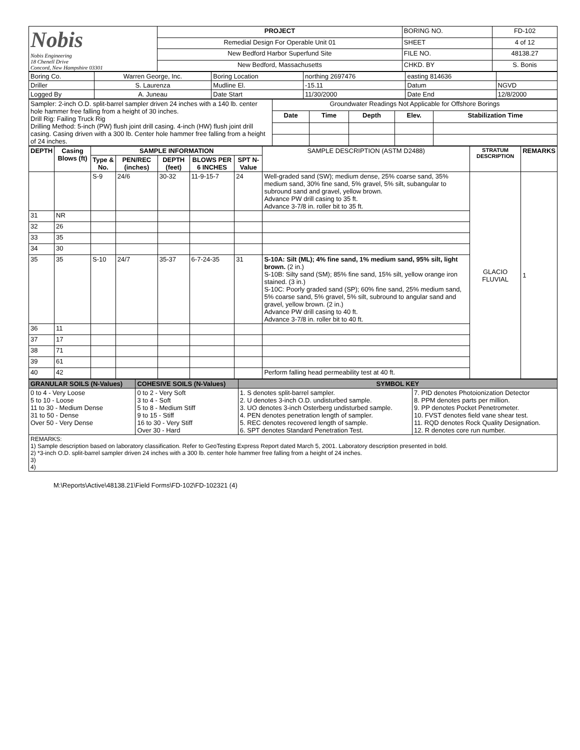| Nobis Nobis Engineering 18 Chenell Drive Concord, New Hampshire 03301 | PROJECT | BORING NO. | FD-102 |
| | Remedial Design For Operable Unit 01 | SHEET | 4 of 12 |
| | New Bedford Harbor Superfund Site | FILE NO. | 48138.27 |
| | New Bedford, Massachusetts | CHKD. BY | S. Bonis |
| Boring Co. | Warren George, Inc. | Boring Location | northing 2697476 | easting 814636 | |
| Driller | S. Laurenza | Mudline El. | -15.11 | Datum | NGVD |
| Logged By | A. Juneau | Date Start | 11/30/2000 | Date End | 12/8/2000 |
| Sampler: 2-inch O.D. split-barrel sampler driven 24 inches with a 140 lb. center hole hammer free falling from a height of 30 inches. Drill Rig: Failing Truck Rig Drilling Method: 5-inch (PW) flush joint drill casing. 4-inch (HW) flush joint drill casing. Casing driven with a 300 lb. Center hole hammer free falling from a height of 24 inches. | Groundwater Readings Not Applicable for Offshore Borings | | | | |
| | Date | Time | Depth | Elev. | Stabilization Time |
| DEPTH | Casing Blows (ft) | SAMPLE INFORMATION | | | | | SAMPLE DESCRIPTION (ASTM D2488) | STRATUM DESCRIPTION | REMARKS |
| --- | --- | --- | --- | --- | --- | --- | --- | --- | --- |
| | | Type & No. | PEN/REC (inches) | DEPTH (feet) | BLOWS PER 6 INCHES | SPT N-Value | | | |
| | | S-9 | 24/6 | 30-32 | 11-9-15-7 | 24 | Well-graded sand (SW); medium dense, 25% coarse sand, 35% medium sand, 30% fine sand, 5% gravel, 5% silt, subangular to subround sand and gravel, yellow brown. Advance PW drill casing to 35 ft. Advance 3-7/8 in. roller bit to 35 ft. | GLACIO FLUVIAL | 1 |
| 31 | NR | | | | | | | | |
| 32 | 26 | | | | | | | | |
| 33 | 35 | | | | | | | | |
| 34 | 30 | | | | | | | | |
| 35 | 35 | S-10 | 24/7 | 35-37 | 6-7-24-35 | 31 | S-10A: Silt (ML); 4% fine sand, 1% medium sand, 95% silt, light brown. (2 in.) S-10B: Silty sand (SM); 85% fine sand, 15% silt, yellow orange iron stained. (3 in.) S-10C: Poorly graded sand (SP); 60% fine sand, 25% medium sand, 5% coarse sand, 5% gravel, 5% silt, subround to angular sand and gravel, yellow brown. (2 in.) Advance PW drill casing to 40 ft. Advance 3-7/8 in. roller bit to 40 ft. | | |
| 36 | 11 | | | | | | | | |
| 37 | 17 | | | | | | | | |
| 38 | 71 | | | | | | | | |
| 39 | 61 | | | | | | | | |
| 40 | 42 | | | | | | Perform falling head permeability test at 40 ft. | | |
| GRANULAR SOILS (N-Values) | COHESIVE SOILS (N-Values) | SYMBOL KEY | |
| 0 to 4 - Very Loose 5 to 10 - Loose 11 to 30 - Medium Dense 31 to 50 - Dense Over 50 - Very Dense | 0 to 2 - Very Soft 3 to 4 - Soft 5 to 8 - Medium Stiff 9 to 15 - Stiff 16 to 30 - Very Stiff Over 30 - Hard | 1. S denotes split-barrel sampler. 2. U denotes 3-inch O.D. undisturbed sample. 3. UO denotes 3-inch Osterberg undisturbed sample. 4. PEN denotes penetration length of sampler. 5. REC denotes recovered length of sample. 6. SPT denotes Standard Penetration Test. | 7. PID denotes Photoionization Detector 8. PPM denotes parts per million. 9. PP denotes Pocket Penetrometer. 10. FVST denotes field vane shear test. 11. RQD denotes Rock Quality Designation. 12. R denotes core run number. |
| REMARKS: 1) Sample description based on laboratory classification. Refer to GeoTesting Express Report dated March 5, 2001. Laboratory description presented in bold. 2) *3-inch O.D. split-barrel sampler driven 24 inches with a 300 lb. center hole hammer free falling from a height of 24 inches. 3) 4) | | | |
M:\Reports\Active\48138.21\Field Forms\FD-102\FD-102321 (4)